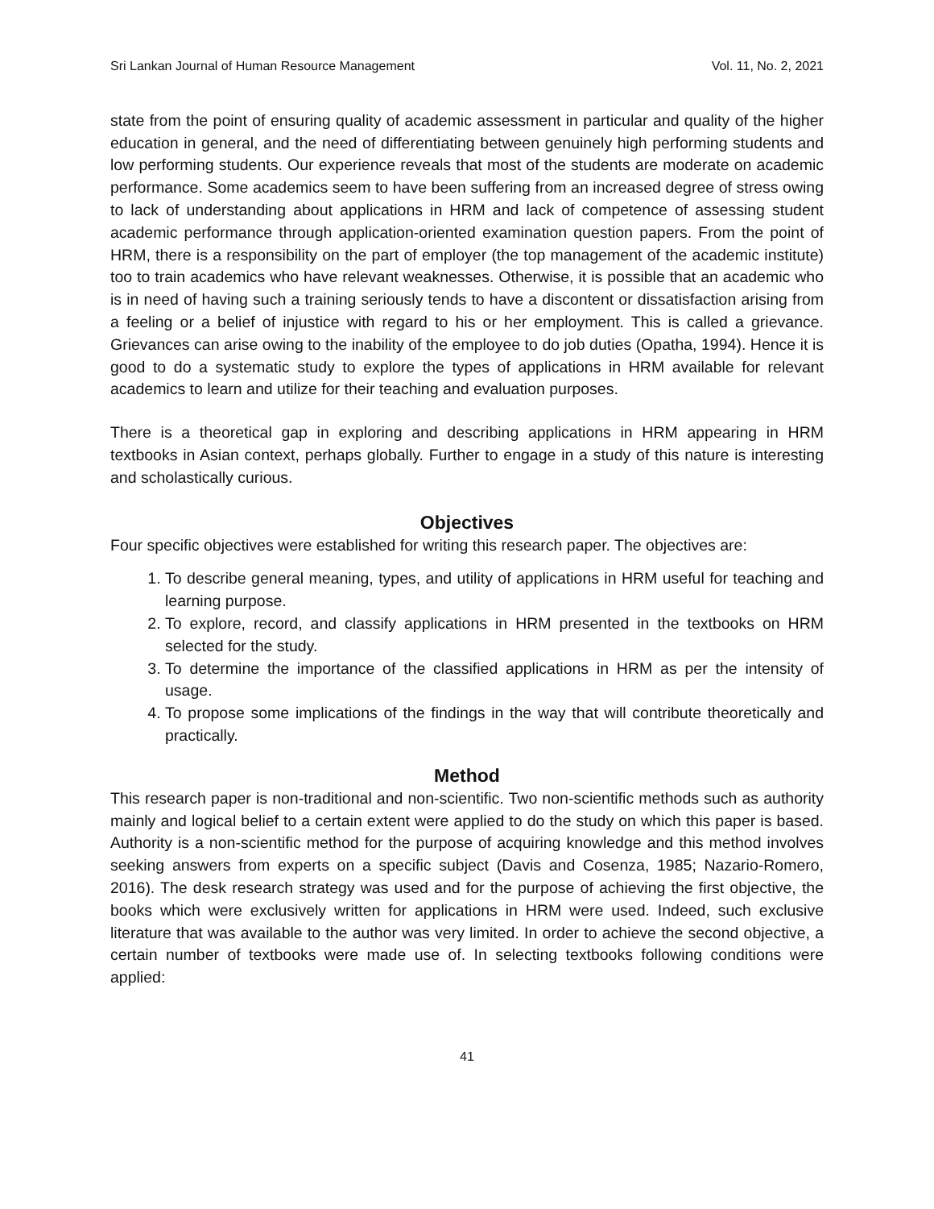Sri Lankan Journal of Human Resource Management Vol. 11, No. 2, 2021
state from the point of ensuring quality of academic assessment in particular and quality of the higher education in general, and the need of differentiating between genuinely high performing students and low performing students. Our experience reveals that most of the students are moderate on academic performance. Some academics seem to have been suffering from an increased degree of stress owing to lack of understanding about applications in HRM and lack of competence of assessing student academic performance through application-oriented examination question papers. From the point of HRM, there is a responsibility on the part of employer (the top management of the academic institute) too to train academics who have relevant weaknesses. Otherwise, it is possible that an academic who is in need of having such a training seriously tends to have a discontent or dissatisfaction arising from a feeling or a belief of injustice with regard to his or her employment. This is called a grievance. Grievances can arise owing to the inability of the employee to do job duties (Opatha, 1994). Hence it is good to do a systematic study to explore the types of applications in HRM available for relevant academics to learn and utilize for their teaching and evaluation purposes.
There is a theoretical gap in exploring and describing applications in HRM appearing in HRM textbooks in Asian context, perhaps globally. Further to engage in a study of this nature is interesting and scholastically curious.
Objectives
Four specific objectives were established for writing this research paper. The objectives are:
1. To describe general meaning, types, and utility of applications in HRM useful for teaching and learning purpose.
2. To explore, record, and classify applications in HRM presented in the textbooks on HRM selected for the study.
3. To determine the importance of the classified applications in HRM as per the intensity of usage.
4. To propose some implications of the findings in the way that will contribute theoretically and practically.
Method
This research paper is non-traditional and non-scientific. Two non-scientific methods such as authority mainly and logical belief to a certain extent were applied to do the study on which this paper is based. Authority is a non-scientific method for the purpose of acquiring knowledge and this method involves seeking answers from experts on a specific subject (Davis and Cosenza, 1985; Nazario-Romero, 2016). The desk research strategy was used and for the purpose of achieving the first objective, the books which were exclusively written for applications in HRM were used. Indeed, such exclusive literature that was available to the author was very limited. In order to achieve the second objective, a certain number of textbooks were made use of. In selecting textbooks following conditions were applied:
41